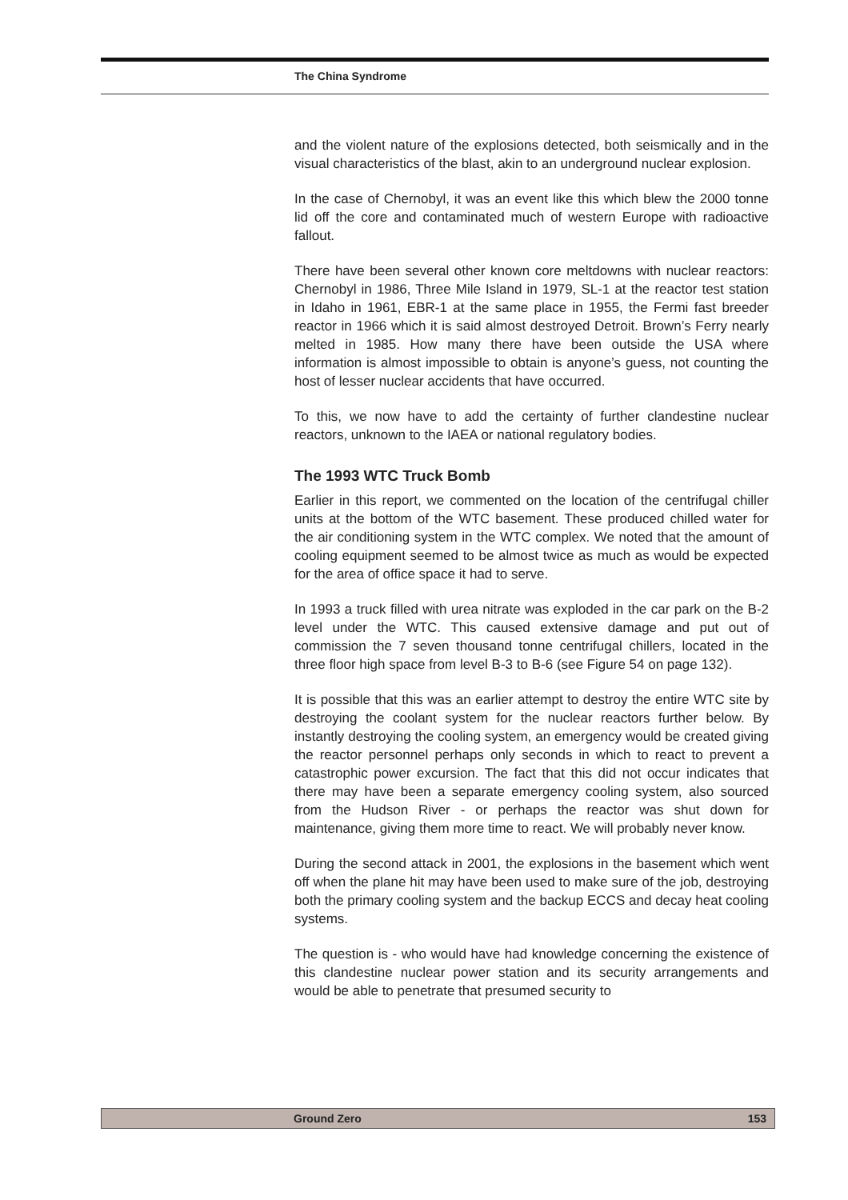The China Syndrome
and the violent nature of the explosions detected, both seismically and in the visual characteristics of the blast, akin to an underground nuclear explosion.
In the case of Chernobyl, it was an event like this which blew the 2000 tonne lid off the core and contaminated much of western Europe with radioactive fallout.
There have been several other known core meltdowns with nuclear reactors: Chernobyl in 1986, Three Mile Island in 1979, SL-1 at the reactor test station in Idaho in 1961, EBR-1 at the same place in 1955, the Fermi fast breeder reactor in 1966 which it is said almost destroyed Detroit. Brown’s Ferry nearly melted in 1985. How many there have been outside the USA where information is almost impossible to obtain is anyone’s guess, not counting the host of lesser nuclear accidents that have occurred.
To this, we now have to add the certainty of further clandestine nuclear reactors, unknown to the IAEA or national regulatory bodies.
The 1993 WTC Truck Bomb
Earlier in this report, we commented on the location of the centrifugal chiller units at the bottom of the WTC basement. These produced chilled water for the air conditioning system in the WTC complex. We noted that the amount of cooling equipment seemed to be almost twice as much as would be expected for the area of office space it had to serve.
In 1993 a truck filled with urea nitrate was exploded in the car park on the B-2 level under the WTC. This caused extensive damage and put out of commission the 7 seven thousand tonne centrifugal chillers, located in the three floor high space from level B-3 to B-6 (see Figure 54 on page 132).
It is possible that this was an earlier attempt to destroy the entire WTC site by destroying the coolant system for the nuclear reactors further below. By instantly destroying the cooling system, an emergency would be created giving the reactor personnel perhaps only seconds in which to react to prevent a catastrophic power excursion. The fact that this did not occur indicates that there may have been a separate emergency cooling system, also sourced from the Hudson River - or perhaps the reactor was shut down for maintenance, giving them more time to react. We will probably never know.
During the second attack in 2001, the explosions in the basement which went off when the plane hit may have been used to make sure of the job, destroying both the primary cooling system and the backup ECCS and decay heat cooling systems.
The question is - who would have had knowledge concerning the existence of this clandestine nuclear power station and its security arrangements and would be able to penetrate that presumed security to
Ground Zero 153